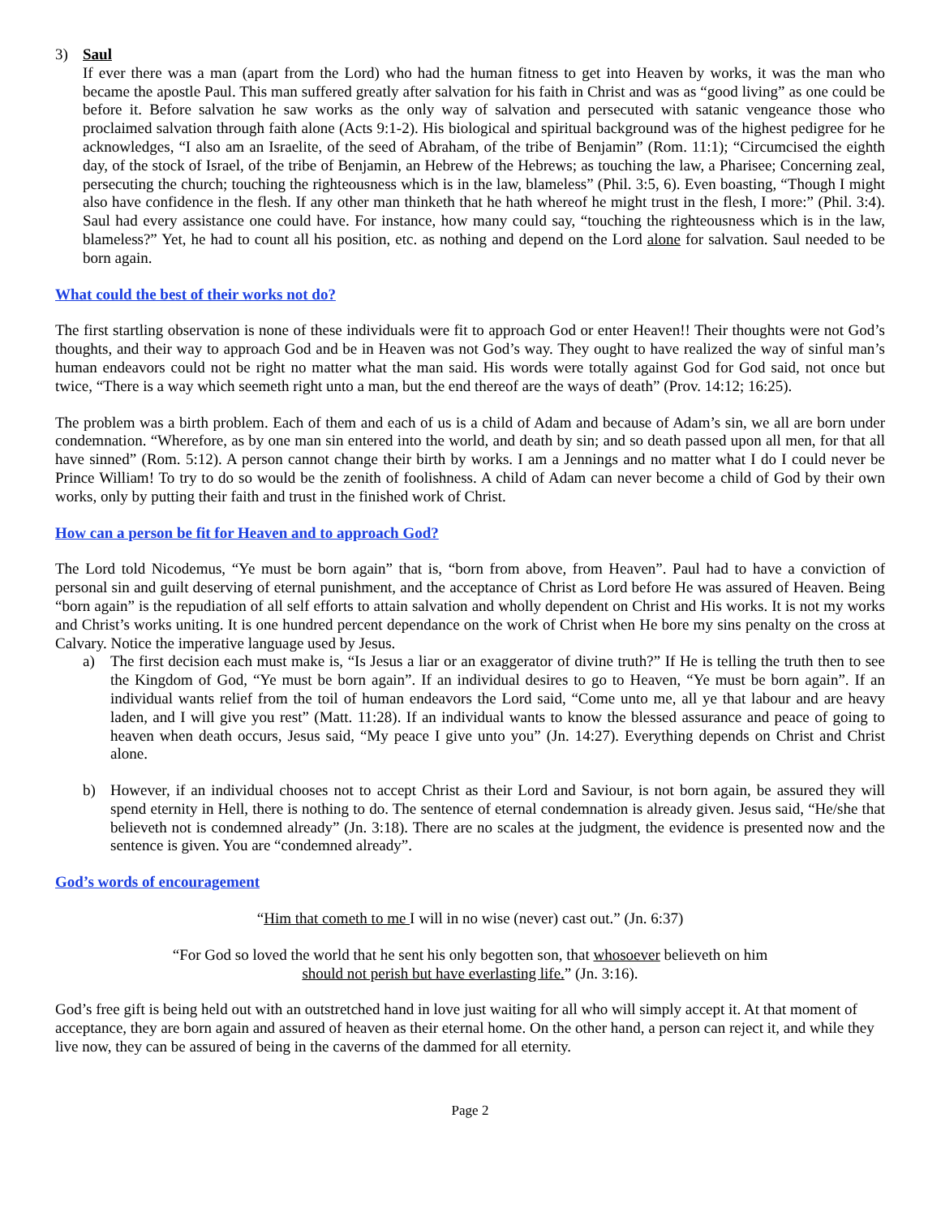3) Saul
If ever there was a man (apart from the Lord) who had the human fitness to get into Heaven by works, it was the man who became the apostle Paul. This man suffered greatly after salvation for his faith in Christ and was as “good living” as one could be before it. Before salvation he saw works as the only way of salvation and persecuted with satanic vengeance those who proclaimed salvation through faith alone (Acts 9:1-2). His biological and spiritual background was of the highest pedigree for he acknowledges, “I also am an Israelite, of the seed of Abraham, of the tribe of Benjamin” (Rom. 11:1); “Circumcised the eighth day, of the stock of Israel, of the tribe of Benjamin, an Hebrew of the Hebrews; as touching the law, a Pharisee; Concerning zeal, persecuting the church; touching the righteousness which is in the law, blameless” (Phil. 3:5, 6). Even boasting, “Though I might also have confidence in the flesh. If any other man thinketh that he hath whereof he might trust in the flesh, I more:” (Phil. 3:4). Saul had every assistance one could have. For instance, how many could say, “touching the righteousness which is in the law, blameless?” Yet, he had to count all his position, etc. as nothing and depend on the Lord alone for salvation. Saul needed to be born again.
What could the best of their works not do?
The first startling observation is none of these individuals were fit to approach God or enter Heaven!! Their thoughts were not God’s thoughts, and their way to approach God and be in Heaven was not God’s way. They ought to have realized the way of sinful man’s human endeavors could not be right no matter what the man said. His words were totally against God for God said, not once but twice, “There is a way which seemeth right unto a man, but the end thereof are the ways of death” (Prov. 14:12; 16:25).
The problem was a birth problem. Each of them and each of us is a child of Adam and because of Adam’s sin, we all are born under condemnation. “Wherefore, as by one man sin entered into the world, and death by sin; and so death passed upon all men, for that all have sinned” (Rom. 5:12). A person cannot change their birth by works. I am a Jennings and no matter what I do I could never be Prince William! To try to do so would be the zenith of foolishness. A child of Adam can never become a child of God by their own works, only by putting their faith and trust in the finished work of Christ.
How can a person be fit for Heaven and to approach God?
The Lord told Nicodemus, “Ye must be born again” that is, “born from above, from Heaven”. Paul had to have a conviction of personal sin and guilt deserving of eternal punishment, and the acceptance of Christ as Lord before He was assured of Heaven. Being “born again” is the repudiation of all self efforts to attain salvation and wholly dependent on Christ and His works. It is not my works and Christ’s works uniting. It is one hundred percent dependance on the work of Christ when He bore my sins penalty on the cross at Calvary. Notice the imperative language used by Jesus.
a) The first decision each must make is, “Is Jesus a liar or an exaggerator of divine truth?” If He is telling the truth then to see the Kingdom of God, “Ye must be born again”. If an individual desires to go to Heaven, “Ye must be born again”. If an individual wants relief from the toil of human endeavors the Lord said, “Come unto me, all ye that labour and are heavy laden, and I will give you rest” (Matt. 11:28). If an individual wants to know the blessed assurance and peace of going to heaven when death occurs, Jesus said, “My peace I give unto you” (Jn. 14:27). Everything depends on Christ and Christ alone.
b) However, if an individual chooses not to accept Christ as their Lord and Saviour, is not born again, be assured they will spend eternity in Hell, there is nothing to do. The sentence of eternal condemnation is already given. Jesus said, “He/she that believeth not is condemned already” (Jn. 3:18). There are no scales at the judgment, the evidence is presented now and the sentence is given. You are “condemned already”.
God’s words of encouragement
“Him that cometh to me I will in no wise (never) cast out.” (Jn. 6:37)
“For God so loved the world that he sent his only begotten son, that whosoever believeth on him
should not perish but have everlasting life.” (Jn. 3:16).
God’s free gift is being held out with an outstretched hand in love just waiting for all who will simply accept it. At that moment of acceptance, they are born again and assured of heaven as their eternal home. On the other hand, a person can reject it, and while they live now, they can be assured of being in the caverns of the dammed for all eternity.
Page 2